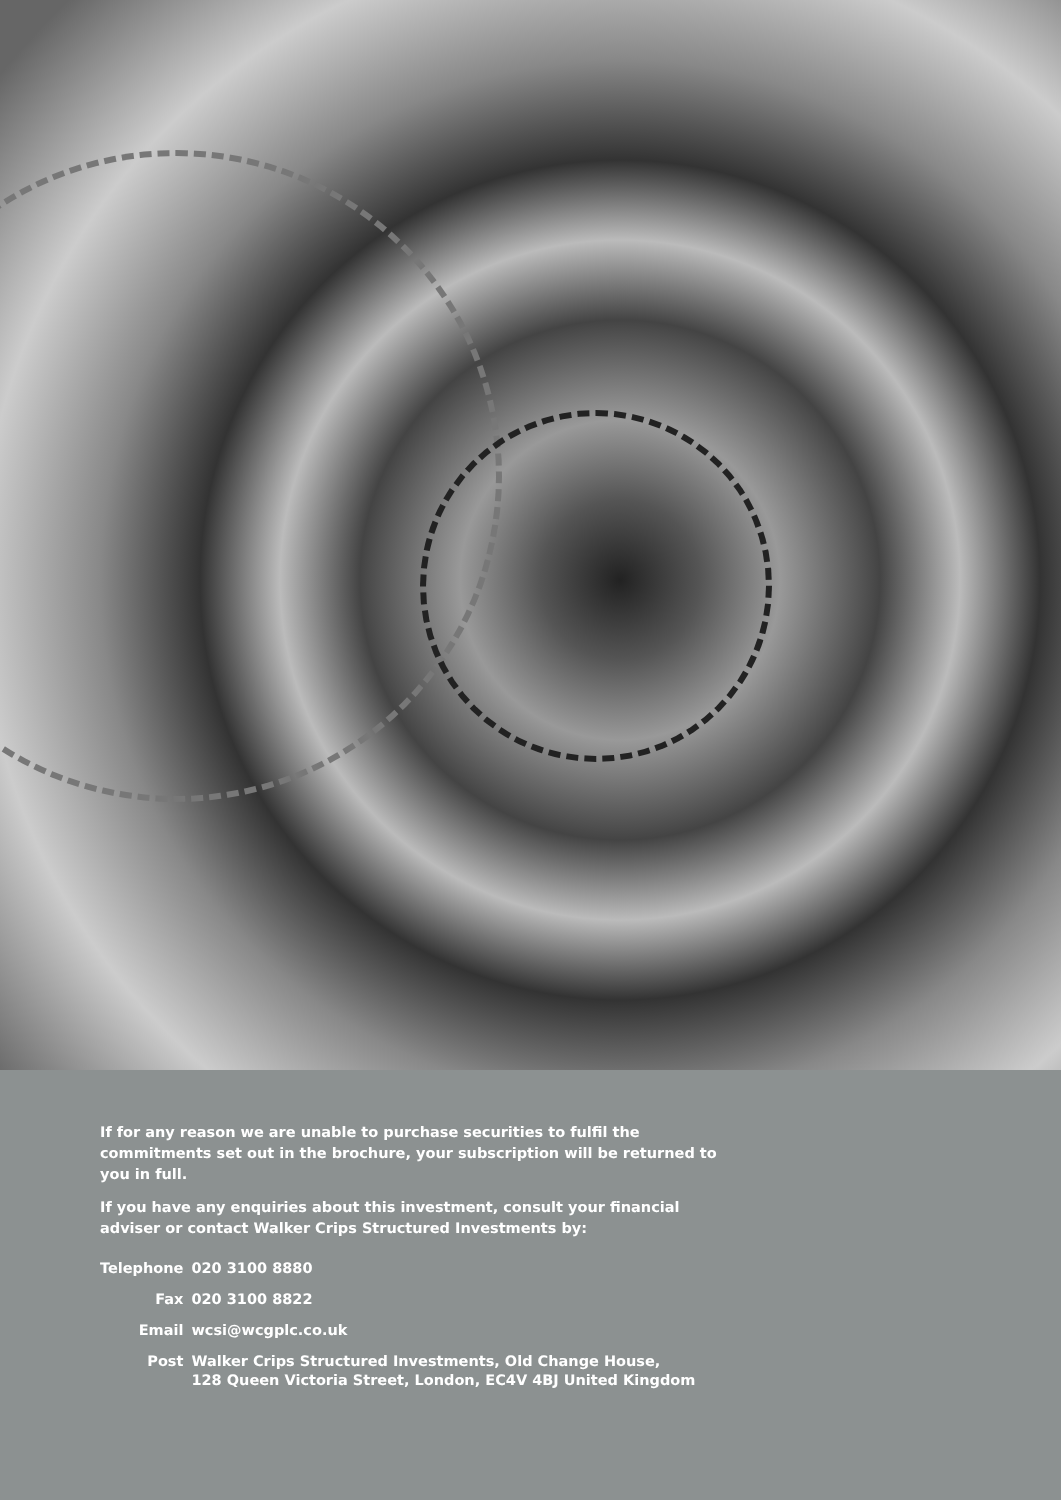If for any reason we are unable to purchase securities to fulfil the commitments set out in the brochure, your subscription will be returned to you in full.
If you have any enquiries about this investment, consult your financial adviser or contact Walker Crips Structured Investments by:
| Telephone | 020 3100 8880 |
| Fax | 020 3100 8822 |
| Email | wcsi@wcgplc.co.uk |
| Post | Walker Crips Structured Investments, Old Change House, 128 Queen Victoria Street, London, EC4V 4BJ United Kingdom |